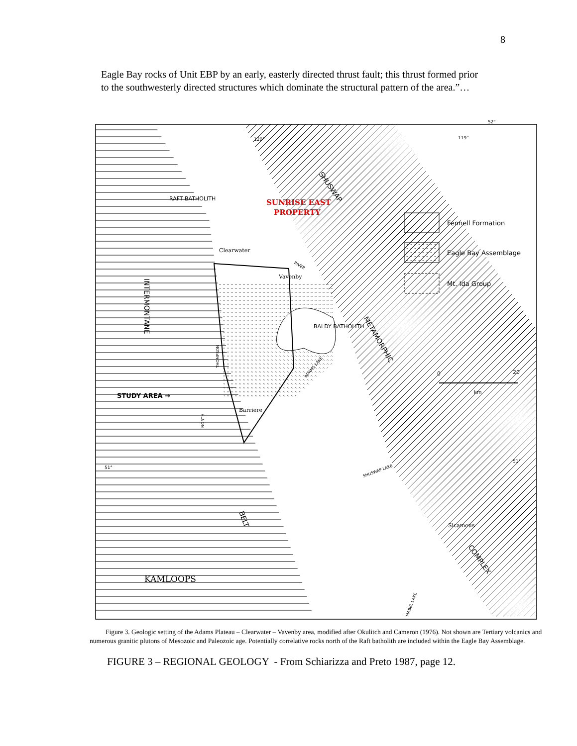8
Eagle Bay rocks of Unit EBP by an early, easterly directed thrust fault; this thrust formed prior to the southwesterly directed structures which dominate the structural pattern of the area.”…
^
RAFT BATHOLITH
BALDY BATHOLITH
Clearwater
Vavenby
Barriere
Sicamous
KAMLOOPS
STUDY AREA →
SUNRISE EAST
PROPERTY
120°
119°
52°
51°
51°
SHUSWAP
INTERMONTANE
METAMORPHIC
COMPLEX
BELT
NORTH
THOMPSON
RIVER
ADAMS LAKE
SHUSWAP LAKE
MABEL LAKE
Fennell Formation
Eagle Bay Assemblage
Mt. Ida Group
0
20
km
Figure 3. Geologic setting of the Adams Plateau – Clearwater – Vavenby area, modified after Okulitch and Cameron (1976). Not shown are Tertiary volcanics and numerous granitic plutons of Mesozoic and Paleozoic age. Potentially correlative rocks north of the Raft batholith are included within the Eagle Bay Assemblage.
FIGURE 3 – REGIONAL GEOLOGY - From Schiarizza and Preto 1987, page 12.